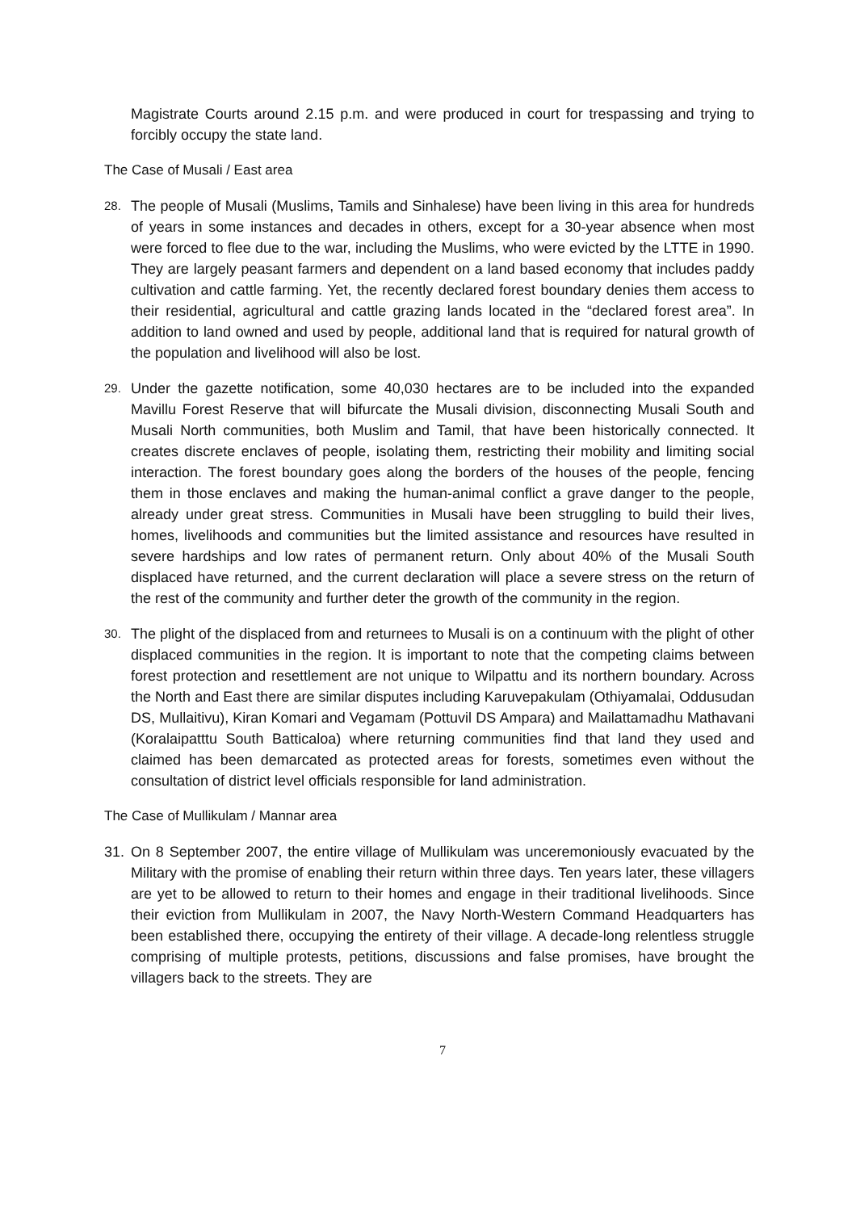Magistrate Courts around 2.15 p.m. and were produced in court for trespassing and trying to forcibly occupy the state land.
The Case of Musali / East area
28.
The people of Musali (Muslims, Tamils and Sinhalese) have been living in this area for hundreds of years in some instances and decades in others, except for a 30-year absence when most were forced to flee due to the war, including the Muslims, who were evicted by the LTTE in 1990. They are largely peasant farmers and dependent on a land based economy that includes paddy cultivation and cattle farming. Yet, the recently declared forest boundary denies them access to their residential, agricultural and cattle grazing lands located in the “declared forest area”. In addition to land owned and used by people, additional land that is required for natural growth of the population and livelihood will also be lost.
29.
Under the gazette notification, some 40,030 hectares are to be included into the expanded Mavillu Forest Reserve that will bifurcate the Musali division, disconnecting Musali South and Musali North communities, both Muslim and Tamil, that have been historically connected. It creates discrete enclaves of people, isolating them, restricting their mobility and limiting social interaction. The forest boundary goes along the borders of the houses of the people, fencing them in those enclaves and making the human-animal conflict a grave danger to the people, already under great stress. Communities in Musali have been struggling to build their lives, homes, livelihoods and communities but the limited assistance and resources have resulted in severe hardships and low rates of permanent return. Only about 40% of the Musali South displaced have returned, and the current declaration will place a severe stress on the return of the rest of the community and further deter the growth of the community in the region.
30.
The plight of the displaced from and returnees to Musali is on a continuum with the plight of other displaced communities in the region. It is important to note that the competing claims between forest protection and resettlement are not unique to Wilpattu and its northern boundary. Across the North and East there are similar disputes including Karuvepakulam (Othiyamalai, Oddusudan DS, Mullaitivu), Kiran Komari and Vegamam (Pottuvil DS Ampara) and Mailattamadhu Mathavani (Koralaipatttu South Batticaloa) where returning communities find that land they used and claimed has been demarcated as protected areas for forests, sometimes even without the consultation of district level officials responsible for land administration.
The Case of Mullikulam / Mannar area
31. On 8 September 2007, the entire village of Mullikulam was unceremoniously evacuated by the Military with the promise of enabling their return within three days. Ten years later, these villagers are yet to be allowed to return to their homes and engage in their traditional livelihoods. Since their eviction from Mullikulam in 2007, the Navy North-Western Command Headquarters has been established there, occupying the entirety of their village. A decade-long relentless struggle comprising of multiple protests, petitions, discussions and false promises, have brought the villagers back to the streets. They are
7